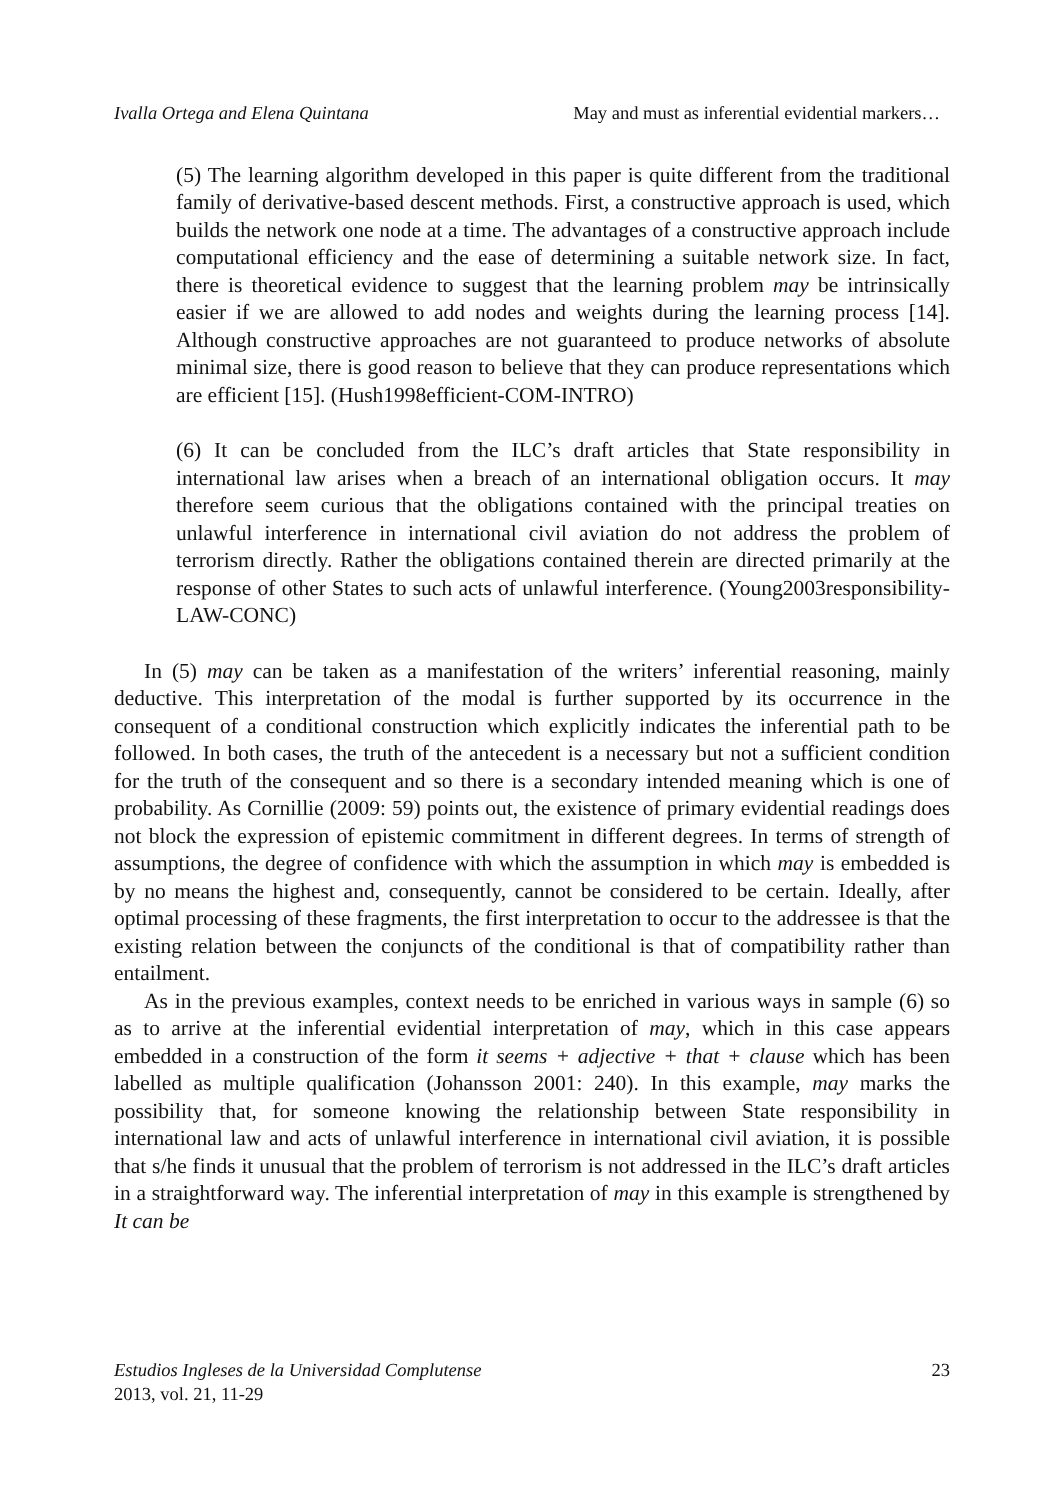Ivalla Ortega and Elena Quintana May and must as inferential evidential markers…
(5) The learning algorithm developed in this paper is quite different from the traditional family of derivative-based descent methods. First, a constructive approach is used, which builds the network one node at a time. The advantages of a constructive approach include computational efficiency and the ease of determining a suitable network size. In fact, there is theoretical evidence to suggest that the learning problem may be intrinsically easier if we are allowed to add nodes and weights during the learning process [14]. Although constructive approaches are not guaranteed to produce networks of absolute minimal size, there is good reason to believe that they can produce representations which are efficient [15]. (Hush1998efficient-COM-INTRO)
(6) It can be concluded from the ILC’s draft articles that State responsibility in international law arises when a breach of an international obligation occurs. It may therefore seem curious that the obligations contained with the principal treaties on unlawful interference in international civil aviation do not address the problem of terrorism directly. Rather the obligations contained therein are directed primarily at the response of other States to such acts of unlawful interference. (Young2003responsibility-LAW-CONC)
In (5) may can be taken as a manifestation of the writers’ inferential reasoning, mainly deductive. This interpretation of the modal is further supported by its occurrence in the consequent of a conditional construction which explicitly indicates the inferential path to be followed. In both cases, the truth of the antecedent is a necessary but not a sufficient condition for the truth of the consequent and so there is a secondary intended meaning which is one of probability. As Cornillie (2009: 59) points out, the existence of primary evidential readings does not block the expression of epistemic commitment in different degrees. In terms of strength of assumptions, the degree of confidence with which the assumption in which may is embedded is by no means the highest and, consequently, cannot be considered to be certain. Ideally, after optimal processing of these fragments, the first interpretation to occur to the addressee is that the existing relation between the conjuncts of the conditional is that of compatibility rather than entailment.
As in the previous examples, context needs to be enriched in various ways in sample (6) so as to arrive at the inferential evidential interpretation of may, which in this case appears embedded in a construction of the form it seems + adjective + that + clause which has been labelled as multiple qualification (Johansson 2001: 240). In this example, may marks the possibility that, for someone knowing the relationship between State responsibility in international law and acts of unlawful interference in international civil aviation, it is possible that s/he finds it unusual that the problem of terrorism is not addressed in the ILC’s draft articles in a straightforward way. The inferential interpretation of may in this example is strengthened by It can be
Estudios Ingleses de la Universidad Complutense
2013, vol. 21, 11-29
23